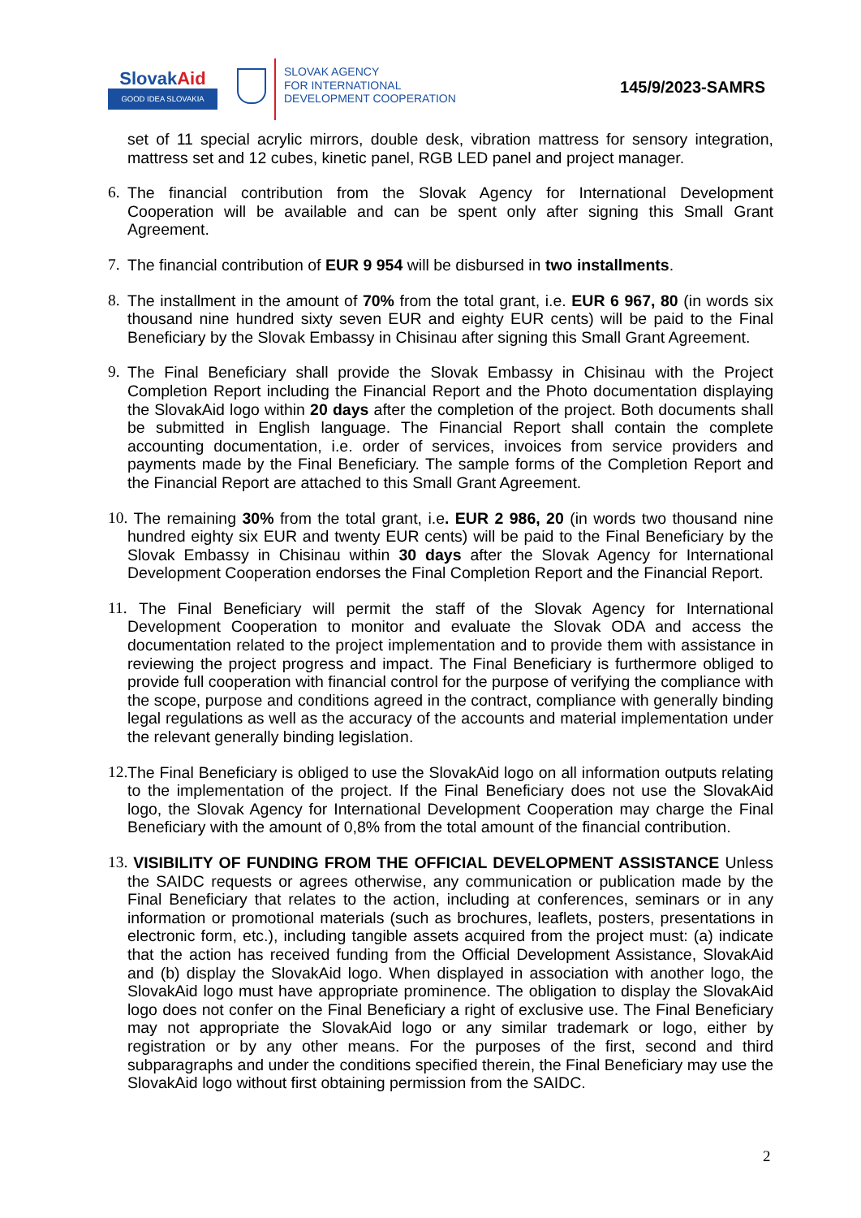SlovakAid
GOOD IDEA SLOVAKIA
SLOVAK AGENCY
FOR INTERNATIONAL
DEVELOPMENT COOPERATION
145/9/2023-SAMRS
set of 11 special acrylic mirrors, double desk, vibration mattress for sensory integration, mattress set and 12 cubes, kinetic panel, RGB LED panel and project manager.
6. The financial contribution from the Slovak Agency for International Development Cooperation will be available and can be spent only after signing this Small Grant Agreement.
7. The financial contribution of EUR 9 954 will be disbursed in two installments.
8. The installment in the amount of 70% from the total grant, i.e. EUR 6 967, 80 (in words six thousand nine hundred sixty seven EUR and eighty EUR cents) will be paid to the Final Beneficiary by the Slovak Embassy in Chisinau after signing this Small Grant Agreement.
9. The Final Beneficiary shall provide the Slovak Embassy in Chisinau with the Project Completion Report including the Financial Report and the Photo documentation displaying the SlovakAid logo within 20 days after the completion of the project. Both documents shall be submitted in English language. The Financial Report shall contain the complete accounting documentation, i.e. order of services, invoices from service providers and payments made by the Final Beneficiary. The sample forms of the Completion Report and the Financial Report are attached to this Small Grant Agreement.
10.
The remaining 30% from the total grant, i.e. EUR 2 986, 20 (in words two thousand nine hundred eighty six EUR and twenty EUR cents) will be paid to the Final Beneficiary by the Slovak Embassy in Chisinau within 30 days after the Slovak Agency for International Development Cooperation endorses the Final Completion Report and the Financial Report.
11.
The Final Beneficiary will permit the staff of the Slovak Agency for International Development Cooperation to monitor and evaluate the Slovak ODA and access the documentation related to the project implementation and to provide them with assistance in reviewing the project progress and impact. The Final Beneficiary is furthermore obliged to provide full cooperation with financial control for the purpose of verifying the compliance with the scope, purpose and conditions agreed in the contract, compliance with generally binding legal regulations as well as the accuracy of the accounts and material implementation under the relevant generally binding legislation.
12.
The Final Beneficiary is obliged to use the SlovakAid logo on all information outputs relating to the implementation of the project. If the Final Beneficiary does not use the SlovakAid logo, the Slovak Agency for International Development Cooperation may charge the Final Beneficiary with the amount of 0,8% from the total amount of the financial contribution.
13.
VISIBILITY OF FUNDING FROM THE OFFICIAL DEVELOPMENT ASSISTANCE Unless the SAIDC requests or agrees otherwise, any communication or publication made by the Final Beneficiary that relates to the action, including at conferences, seminars or in any information or promotional materials (such as brochures, leaflets, posters, presentations in electronic form, etc.), including tangible assets acquired from the project must: (a) indicate that the action has received funding from the Official Development Assistance, SlovakAid and (b) display the SlovakAid logo. When displayed in association with another logo, the SlovakAid logo must have appropriate prominence. The obligation to display the SlovakAid logo does not confer on the Final Beneficiary a right of exclusive use. The Final Beneficiary may not appropriate the SlovakAid logo or any similar trademark or logo, either by registration or by any other means. For the purposes of the first, second and third subparagraphs and under the conditions specified therein, the Final Beneficiary may use the SlovakAid logo without first obtaining permission from the SAIDC.
2